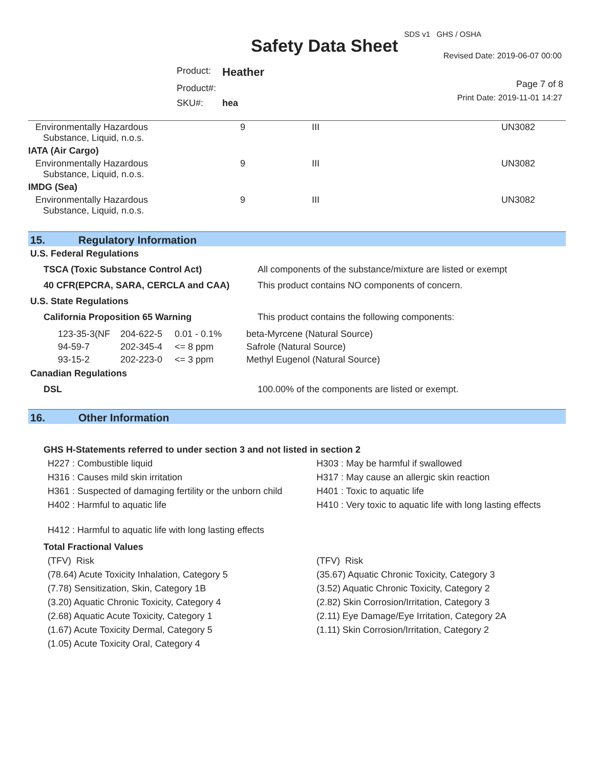SDS v1 GHS / OSHA
Safety Data Sheet Revised Date: 2019-06-07 00:00
| Product: | Heather |
| Product#: | |
| SKU#: | hea |
Page 7 of 8
Print Date: 2019-11-01 14:27
| Environmentally Hazardous Substance, Liquid, n.o.s. | 9 | III | UN3082 |
| IATA (Air Cargo) | | | |
| Environmentally Hazardous Substance, Liquid, n.o.s. | 9 | III | UN3082 |
| IMDG (Sea) | | | |
| Environmentally Hazardous Substance, Liquid, n.o.s. | 9 | III | UN3082 |
15. Regulatory Information
U.S. Federal Regulations
TSCA (Toxic Substance Control Act) All components of the substance/mixture are listed or exempt
40 CFR(EPCRA, SARA, CERCLA and CAA) This product contains NO components of concern.
U.S. State Regulations
California Proposition 65 Warning This product contains the following components:
| 123-35-3(NF | 204-622-5 | 0.01 - 0.1% | beta-Myrcene (Natural Source) |
| 94-59-7 | 202-345-4 | <= 8 ppm | Safrole (Natural Source) |
| 93-15-2 | 202-223-0 | <= 3 ppm | Methyl Eugenol (Natural Source) |
Canadian Regulations
DSL 100.00% of the components are listed or exempt.
16. Other Information
GHS H-Statements referred to under section 3 and not listed in section 2
H227 : Combustible liquid
H316 : Causes mild skin irritation
H361 : Suspected of damaging fertility or the unborn child
H402 : Harmful to aquatic life
H412 : Harmful to aquatic life with long lasting effects
H303 : May be harmful if swallowed
H317 : May cause an allergic skin reaction
H401 : Toxic to aquatic life
H410 : Very toxic to aquatic life with long lasting effects
Total Fractional Values
(TFV) Risk
(78.64) Acute Toxicity Inhalation, Category 5
(7.78) Sensitization, Skin, Category 1B
(3.20) Aquatic Chronic Toxicity, Category 4
(2.68) Aquatic Acute Toxicity, Category 1
(1.67) Acute Toxicity Dermal, Category 5
(1.05) Acute Toxicity Oral, Category 4
(TFV) Risk
(35.67) Aquatic Chronic Toxicity, Category 3
(3.52) Aquatic Chronic Toxicity, Category 2
(2.82) Skin Corrosion/Irritation, Category 3
(2.11) Eye Damage/Eye Irritation, Category 2A
(1.11) Skin Corrosion/Irritation, Category 2